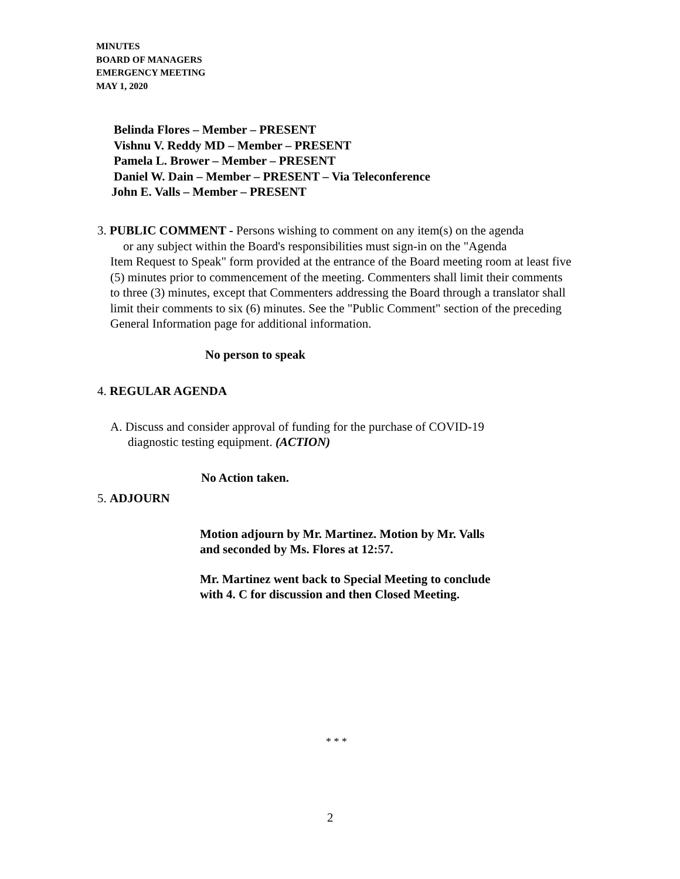MINUTES
BOARD OF MANAGERS
EMERGENCY MEETING
MAY 1, 2020
Belinda Flores – Member – PRESENT
Vishnu V. Reddy MD – Member – PRESENT
Pamela L. Brower – Member – PRESENT
Daniel W. Dain – Member – PRESENT – Via Teleconference
John E. Valls – Member – PRESENT
3. PUBLIC COMMENT - Persons wishing to comment on any item(s) on the agenda
or any subject within the Board's responsibilities must sign-in on the "Agenda
Item Request to Speak" form provided at the entrance of the Board meeting room at least five (5) minutes prior to commencement of the meeting. Commenters shall limit their comments to three (3) minutes, except that Commenters addressing the Board through a translator shall limit their comments to six (6) minutes. See the "Public Comment" section of the preceding General Information page for additional information.
No person to speak
4. REGULAR AGENDA
A. Discuss and consider approval of funding for the purchase of COVID-19
diagnostic testing equipment. (ACTION)
No Action taken.
5. ADJOURN
Motion adjourn by Mr. Martinez. Motion by Mr. Valls
and seconded by Ms. Flores at 12:57.
Mr. Martinez went back to Special Meeting to conclude
with 4. C for discussion and then Closed Meeting.
* * *
2